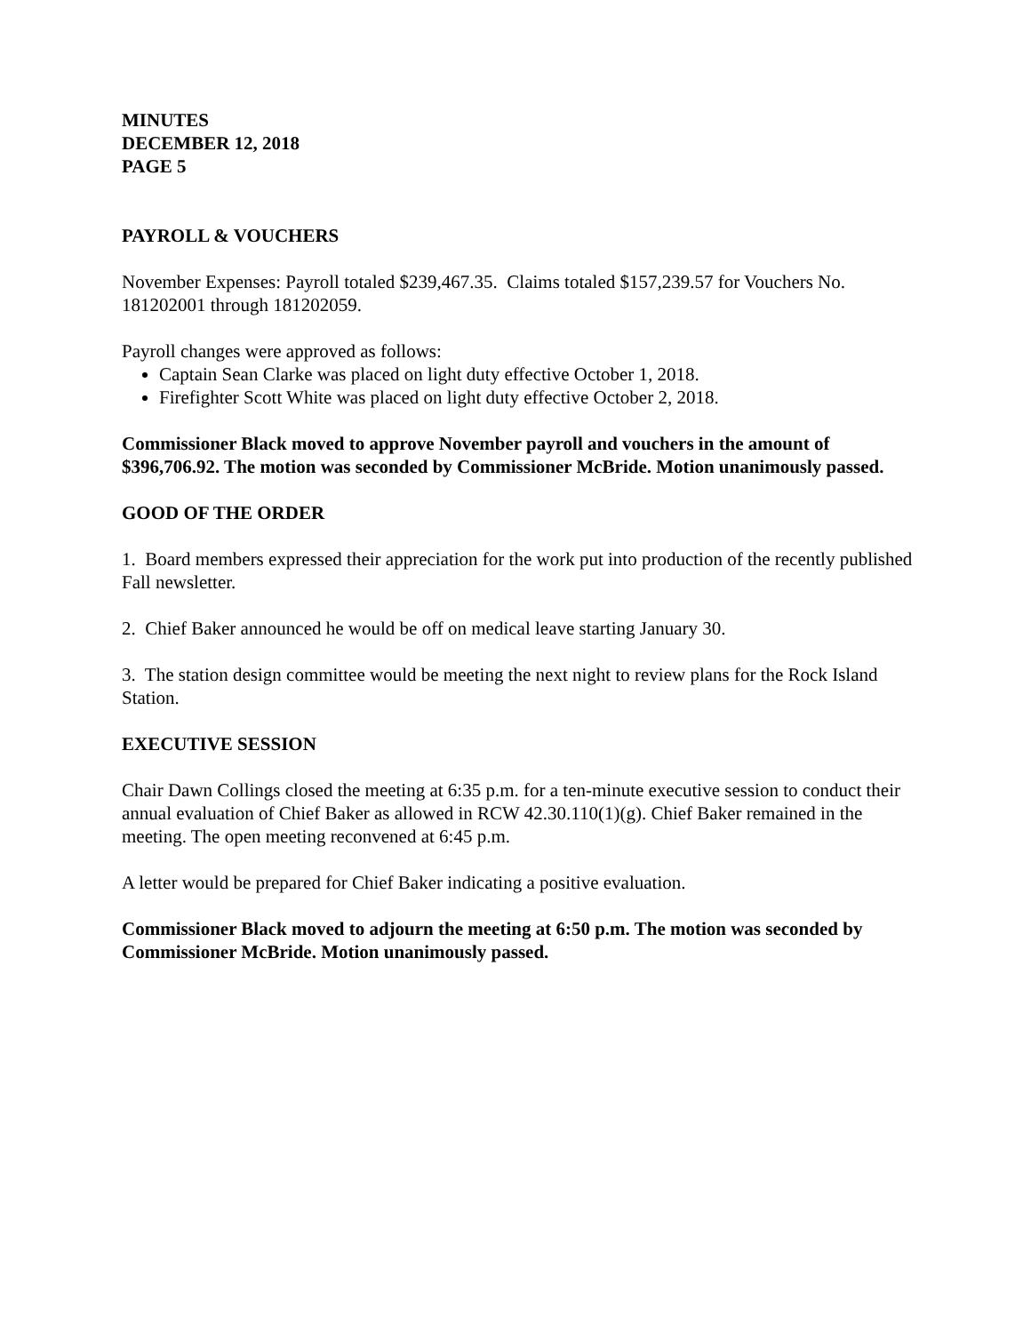MINUTES
DECEMBER 12, 2018
PAGE 5
PAYROLL & VOUCHERS
November Expenses: Payroll totaled $239,467.35. Claims totaled $157,239.57 for Vouchers No. 181202001 through 181202059.
Payroll changes were approved as follows:
Captain Sean Clarke was placed on light duty effective October 1, 2018.
Firefighter Scott White was placed on light duty effective October 2, 2018.
Commissioner Black moved to approve November payroll and vouchers in the amount of $396,706.92. The motion was seconded by Commissioner McBride. Motion unanimously passed.
GOOD OF THE ORDER
1. Board members expressed their appreciation for the work put into production of the recently published Fall newsletter.
2. Chief Baker announced he would be off on medical leave starting January 30.
3. The station design committee would be meeting the next night to review plans for the Rock Island Station.
EXECUTIVE SESSION
Chair Dawn Collings closed the meeting at 6:35 p.m. for a ten-minute executive session to conduct their annual evaluation of Chief Baker as allowed in RCW 42.30.110(1)(g). Chief Baker remained in the meeting. The open meeting reconvened at 6:45 p.m.
A letter would be prepared for Chief Baker indicating a positive evaluation.
Commissioner Black moved to adjourn the meeting at 6:50 p.m. The motion was seconded by Commissioner McBride. Motion unanimously passed.